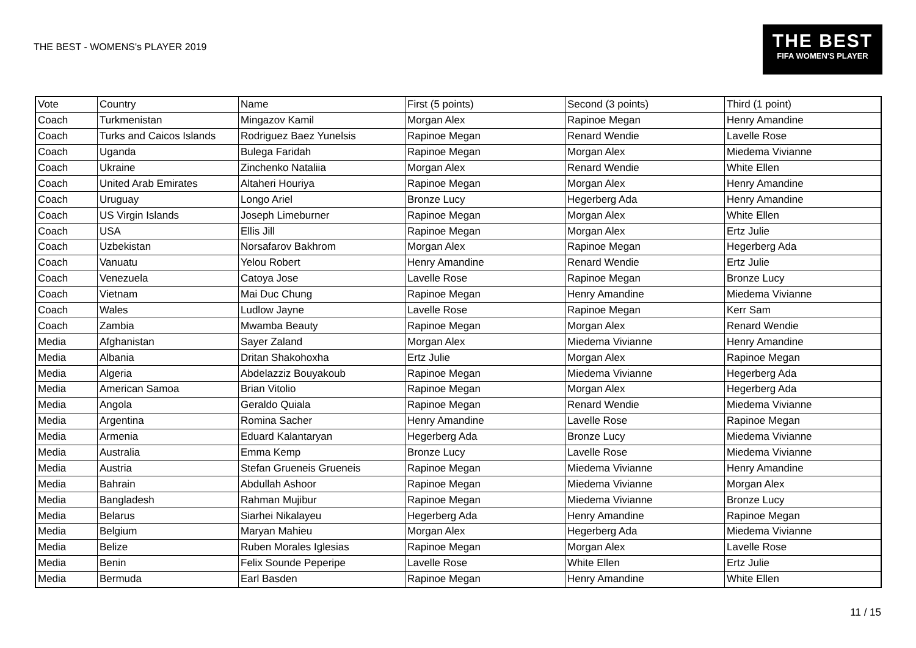THE BEST - WOMENS's PLAYER 2019
THE BEST
FIFA WOMEN'S PLAYER
| Vote | Country | Name | First (5 points) | Second (3 points) | Third (1 point) |
| --- | --- | --- | --- | --- | --- |
| Coach | Turkmenistan | Mingazov Kamil | Morgan Alex | Rapinoe Megan | Henry Amandine |
| Coach | Turks and Caicos Islands | Rodriguez Baez Yunelsis | Rapinoe Megan | Renard Wendie | Lavelle Rose |
| Coach | Uganda | Bulega Faridah | Rapinoe Megan | Morgan Alex | Miedema Vivianne |
| Coach | Ukraine | Zinchenko Nataliia | Morgan Alex | Renard Wendie | White Ellen |
| Coach | United Arab Emirates | Altaheri Houriya | Rapinoe Megan | Morgan Alex | Henry Amandine |
| Coach | Uruguay | Longo Ariel | Bronze Lucy | Hegerberg Ada | Henry Amandine |
| Coach | US Virgin Islands | Joseph Limeburner | Rapinoe Megan | Morgan Alex | White Ellen |
| Coach | USA | Ellis Jill | Rapinoe Megan | Morgan Alex | Ertz Julie |
| Coach | Uzbekistan | Norsafarov Bakhrom | Morgan Alex | Rapinoe Megan | Hegerberg Ada |
| Coach | Vanuatu | Yelou Robert | Henry Amandine | Renard Wendie | Ertz Julie |
| Coach | Venezuela | Catoya Jose | Lavelle Rose | Rapinoe Megan | Bronze Lucy |
| Coach | Vietnam | Mai Duc Chung | Rapinoe Megan | Henry Amandine | Miedema Vivianne |
| Coach | Wales | Ludlow Jayne | Lavelle Rose | Rapinoe Megan | Kerr Sam |
| Coach | Zambia | Mwamba Beauty | Rapinoe Megan | Morgan Alex | Renard Wendie |
| Media | Afghanistan | Sayer Zaland | Morgan Alex | Miedema Vivianne | Henry Amandine |
| Media | Albania | Dritan Shakohoxha | Ertz Julie | Morgan Alex | Rapinoe Megan |
| Media | Algeria | Abdelazziz Bouyakoub | Rapinoe Megan | Miedema Vivianne | Hegerberg Ada |
| Media | American Samoa | Brian Vitolio | Rapinoe Megan | Morgan Alex | Hegerberg Ada |
| Media | Angola | Geraldo Quiala | Rapinoe Megan | Renard Wendie | Miedema Vivianne |
| Media | Argentina | Romina Sacher | Henry Amandine | Lavelle Rose | Rapinoe Megan |
| Media | Armenia | Eduard Kalantaryan | Hegerberg Ada | Bronze Lucy | Miedema Vivianne |
| Media | Australia | Emma Kemp | Bronze Lucy | Lavelle Rose | Miedema Vivianne |
| Media | Austria | Stefan Grueneis Grueneis | Rapinoe Megan | Miedema Vivianne | Henry Amandine |
| Media | Bahrain | Abdullah Ashoor | Rapinoe Megan | Miedema Vivianne | Morgan Alex |
| Media | Bangladesh | Rahman Mujibur | Rapinoe Megan | Miedema Vivianne | Bronze Lucy |
| Media | Belarus | Siarhei Nikalayeu | Hegerberg Ada | Henry Amandine | Rapinoe Megan |
| Media | Belgium | Maryan Mahieu | Morgan Alex | Hegerberg Ada | Miedema Vivianne |
| Media | Belize | Ruben Morales Iglesias | Rapinoe Megan | Morgan Alex | Lavelle Rose |
| Media | Benin | Felix Sounde Peperipe | Lavelle Rose | White Ellen | Ertz Julie |
| Media | Bermuda | Earl Basden | Rapinoe Megan | Henry Amandine | White Ellen |
11 / 15